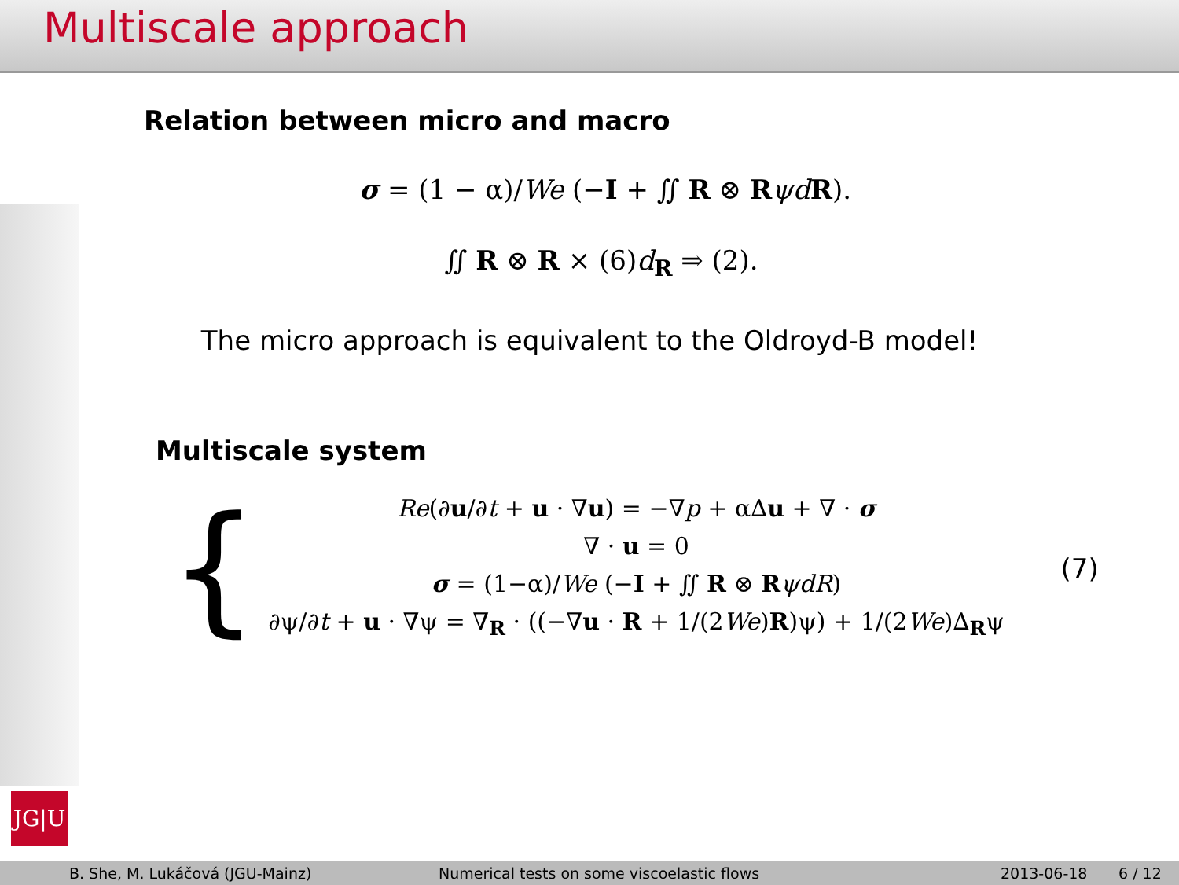Multiscale approach
Relation between micro and macro
σ = (1 − α)/We (−I + ∬ R ⊗ RψdR).
∬ R ⊗ R × (6)d<sub>R</sub> ⇒ (2).
The micro approach is equivalent to the Oldroyd-B model!
Multiscale system
{
Re(∂u/∂t + u · ∇u) = −∇p + α∆u + ∇ · σ
∇ · u = 0
σ = (1−α)/We (−I + ∬ R ⊗ RψdR)
∂ψ/∂t + u · ∇ψ = ∇<sub>R</sub> · ((−∇u · R + 1/(2We)R)ψ) + 1/(2We)∆<sub>R</sub>ψ
(7)
JG|U
B. She, M. Lukáčová (JGU-Mainz) Numerical tests on some viscoelastic flows 2013-06-18 6 / 12